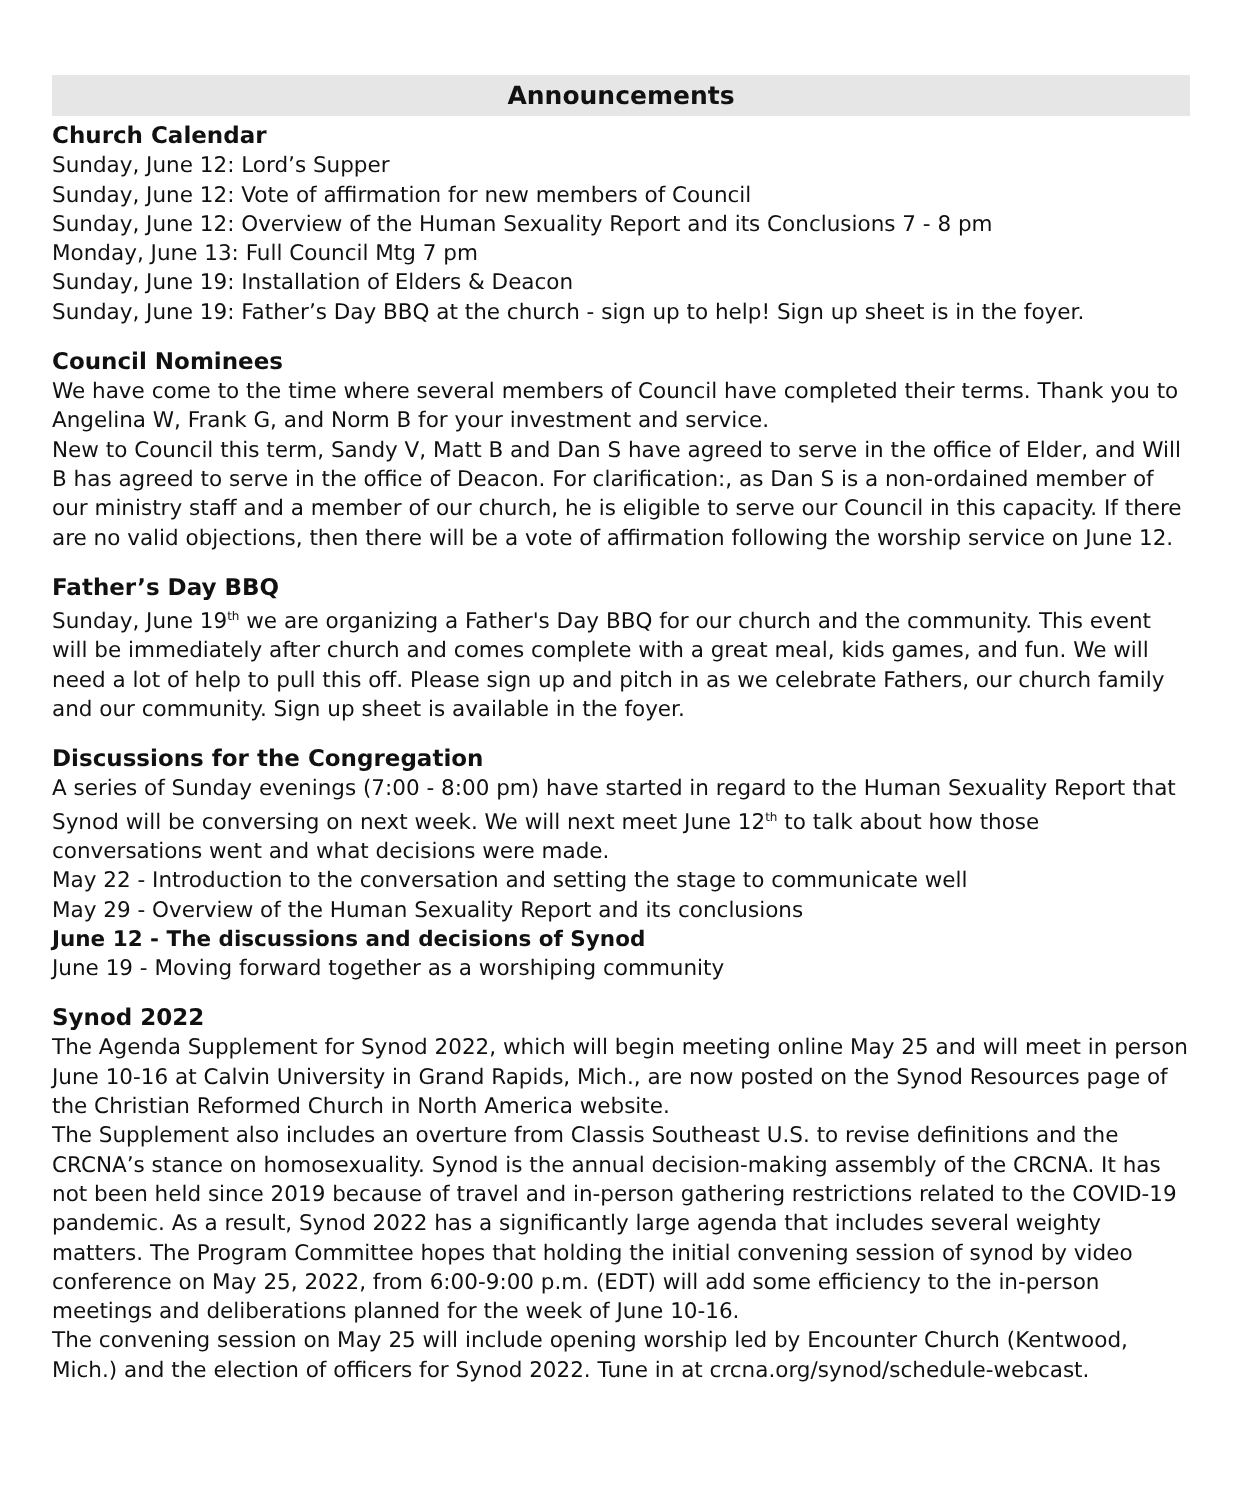Announcements
Church Calendar
Sunday, June 12: Lord’s Supper
Sunday, June 12: Vote of affirmation for new members of Council
Sunday, June 12: Overview of the Human Sexuality Report and its Conclusions 7 - 8 pm
Monday, June 13: Full Council Mtg 7 pm
Sunday, June 19: Installation of Elders & Deacon
Sunday, June 19: Father’s Day BBQ at the church - sign up to help! Sign up sheet is in the foyer.
Council Nominees
We have come to the time where several members of Council have completed their terms. Thank you to Angelina W, Frank G, and Norm B for your investment and service.
New to Council this term, Sandy V, Matt B and Dan S have agreed to serve in the office of Elder, and Will B has agreed to serve in the office of Deacon. For clarification:, as Dan S is a non-ordained member of our ministry staff and a member of our church, he is eligible to serve our Council in this capacity. If there are no valid objections, then there will be a vote of affirmation following the worship service on June 12.
Father’s Day BBQ
Sunday, June 19<sup>th</sup> we are organizing a Father's Day BBQ for our church and the community. This event will be immediately after church and comes complete with a great meal, kids games, and fun. We will need a lot of help to pull this off. Please sign up and pitch in as we celebrate Fathers, our church family and our community. Sign up sheet is available in the foyer.
Discussions for the Congregation
A series of Sunday evenings (7:00 - 8:00 pm) have started in regard to the Human Sexuality Report that Synod will be conversing on next week. We will next meet June 12<sup>th</sup> to talk about how those conversations went and what decisions were made.
May 22 - Introduction to the conversation and setting the stage to communicate well
May 29 - Overview of the Human Sexuality Report and its conclusions
June 12 - The discussions and decisions of Synod
June 19 - Moving forward together as a worshiping community
Synod 2022
The Agenda Supplement for Synod 2022, which will begin meeting online May 25 and will meet in person June 10-16 at Calvin University in Grand Rapids, Mich., are now posted on the Synod Resources page of the Christian Reformed Church in North America website.
The Supplement also includes an overture from Classis Southeast U.S. to revise definitions and the CRCNA’s stance on homosexuality. Synod is the annual decision-making assembly of the CRCNA. It has not been held since 2019 because of travel and in-person gathering restrictions related to the COVID-19 pandemic. As a result, Synod 2022 has a significantly large agenda that includes several weighty matters. The Program Committee hopes that holding the initial convening session of synod by video conference on May 25, 2022, from 6:00-9:00 p.m. (EDT) will add some efficiency to the in-person meetings and deliberations planned for the week of June 10-16.
The convening session on May 25 will include opening worship led by Encounter Church (Kentwood, Mich.) and the election of officers for Synod 2022. Tune in at crcna.org/synod/schedule-webcast.